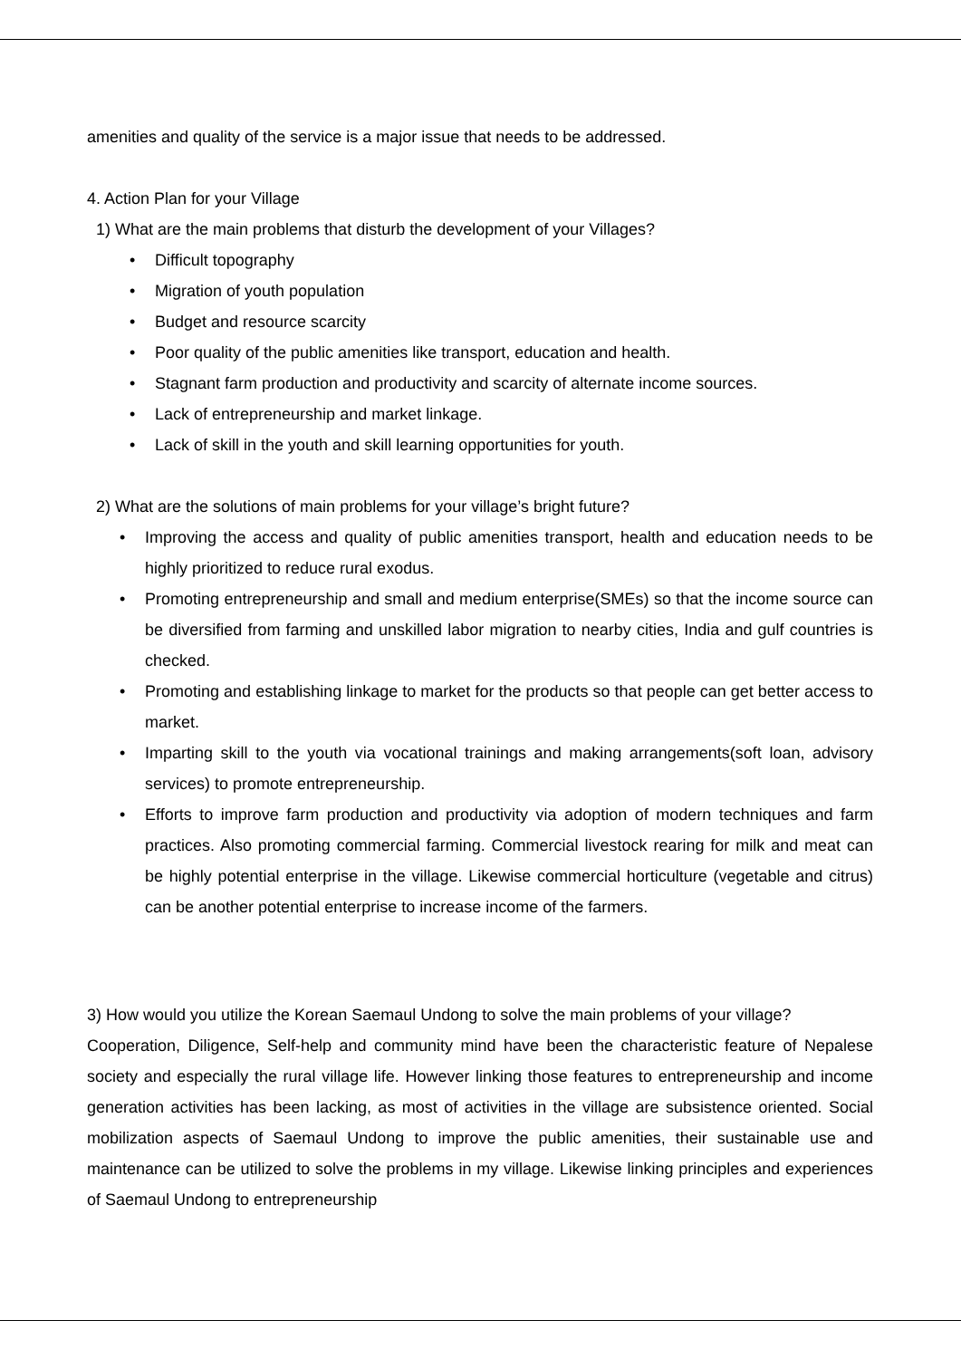amenities and quality of the service is a major issue that needs to be addressed.
4. Action Plan for your Village
1) What are the main problems that disturb the development of your Villages?
• Difficult topography
• Migration of youth population
• Budget and resource scarcity
• Poor quality of the public amenities like transport, education and health.
• Stagnant farm production and productivity and scarcity of alternate income sources.
• Lack of entrepreneurship and market linkage.
• Lack of skill in the youth and skill learning opportunities for youth.
2) What are the solutions of main problems for your village’s bright future?
• Improving the access and quality of public amenities transport, health and education needs to be highly prioritized to reduce rural exodus.
• Promoting entrepreneurship and small and medium enterprise(SMEs) so that the income source can be diversified from farming and unskilled labor migration to nearby cities, India and gulf countries is checked.
• Promoting and establishing linkage to market for the products so that people can get better access to market.
• Imparting skill to the youth via vocational trainings and making arrangements(soft loan, advisory services) to promote entrepreneurship.
• Efforts to improve farm production and productivity via adoption of modern techniques and farm practices. Also promoting commercial farming. Commercial livestock rearing for milk and meat can be highly potential enterprise in the village. Likewise commercial horticulture (vegetable and citrus) can be another potential enterprise to increase income of the farmers.
3) How would you utilize the Korean Saemaul Undong to solve the main problems of your village?
Cooperation, Diligence, Self-help and community mind have been the characteristic feature of Nepalese society and especially the rural village life. However linking those features to entrepreneurship and income generation activities has been lacking, as most of activities in the village are subsistence oriented. Social mobilization aspects of Saemaul Undong to improve the public amenities, their sustainable use and maintenance can be utilized to solve the problems in my village. Likewise linking principles and experiences of Saemaul Undong to entrepreneurship